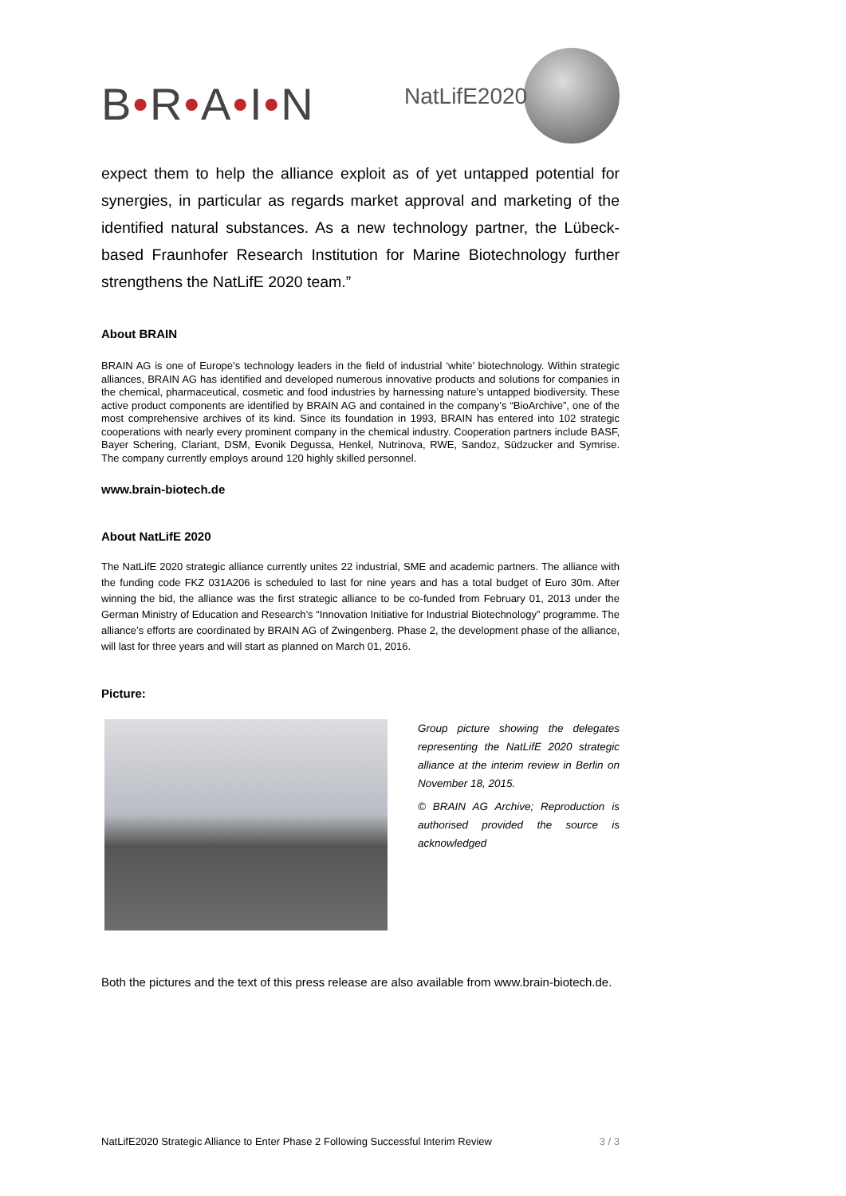B•R•A•I•N
NatLifE2020
expect them to help the alliance exploit as of yet untapped potential for synergies, in particular as regards market approval and marketing of the identified natural substances. As a new technology partner, the Lübeck-based Fraunhofer Research Institution for Marine Biotechnology further strengthens the NatLifE 2020 team.”
About BRAIN
BRAIN AG is one of Europe’s technology leaders in the field of industrial ‘white’ biotechnology. Within strategic alliances, BRAIN AG has identified and developed numerous innovative products and solutions for companies in the chemical, pharmaceutical, cosmetic and food industries by harnessing nature’s untapped biodiversity. These active product components are identified by BRAIN AG and contained in the company’s “BioArchive”, one of the most comprehensive archives of its kind. Since its foundation in 1993, BRAIN has entered into 102 strategic cooperations with nearly every prominent company in the chemical industry. Cooperation partners include BASF, Bayer Schering, Clariant, DSM, Evonik Degussa, Henkel, Nutrinova, RWE, Sandoz, Südzucker and Symrise. The company currently employs around 120 highly skilled personnel.
www.brain-biotech.de
About NatLifE 2020
The NatLifE 2020 strategic alliance currently unites 22 industrial, SME and academic partners. The alliance with the funding code FKZ 031A206 is scheduled to last for nine years and has a total budget of Euro 30m. After winning the bid, the alliance was the first strategic alliance to be co-funded from February 01, 2013 under the German Ministry of Education and Research’s “Innovation Initiative for Industrial Biotechnology” programme. The alliance’s efforts are coordinated by BRAIN AG of Zwingenberg. Phase 2, the development phase of the alliance, will last for three years and will start as planned on March 01, 2016.
Picture:
Group picture showing the delegates representing the NatLifE 2020 strategic alliance at the interim review in Berlin on November 18, 2015.
© BRAIN AG Archive; Reproduction is authorised provided the source is acknowledged
Both the pictures and the text of this press release are also available from www.brain-biotech.de.
NatLifE2020 Strategic Alliance to Enter Phase 2 Following Successful Interim Review 3 / 3